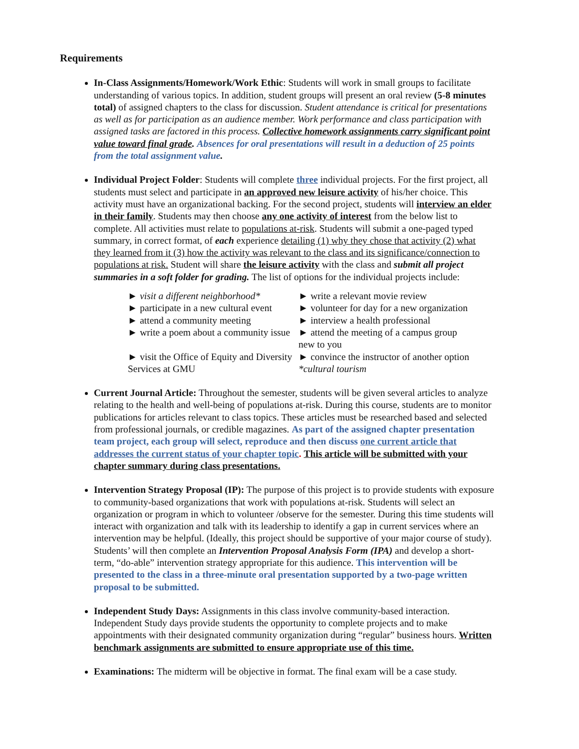Requirements
In-Class Assignments/Homework/Work Ethic: Students will work in small groups to facilitate understanding of various topics. In addition, student groups will present an oral review (5-8 minutes total) of assigned chapters to the class for discussion. Student attendance is critical for presentations as well as for participation as an audience member. Work performance and class participation with assigned tasks are factored in this process. Collective homework assignments carry significant point value toward final grade. Absences for oral presentations will result in a deduction of 25 points from the total assignment value.
Individual Project Folder: Students will complete three individual projects. For the first project, all students must select and participate in an approved new leisure activity of his/her choice. This activity must have an organizational backing. For the second project, students will interview an elder in their family. Students may then choose any one activity of interest from the below list to complete. All activities must relate to populations at-risk. Students will submit a one-paged typed summary, in correct format, of each experience detailing (1) why they chose that activity (2) what they learned from it (3) how the activity was relevant to the class and its significance/connection to populations at risk. Student will share the leisure activity with the class and submit all project summaries in a soft folder for grading. The list of options for the individual projects include:
► visit a different neighborhood*
► write a relevant movie review
► participate in a new cultural event
► volunteer for day for a new organization
► attend a community meeting
► interview a health professional
► write a poem about a community issue
► attend the meeting of a campus group
new to you
► visit the Office of Equity and Diversity
Services at GMU
► convince the instructor of another option
*cultural tourism
Current Journal Article: Throughout the semester, students will be given several articles to analyze relating to the health and well-being of populations at-risk. During this course, students are to monitor publications for articles relevant to class topics. These articles must be researched based and selected from professional journals, or credible magazines. As part of the assigned chapter presentation team project, each group will select, reproduce and then discuss one current article that addresses the current status of your chapter topic. This article will be submitted with your chapter summary during class presentations.
Intervention Strategy Proposal (IP): The purpose of this project is to provide students with exposure to community-based organizations that work with populations at-risk. Students will select an organization or program in which to volunteer /observe for the semester. During this time students will interact with organization and talk with its leadership to identify a gap in current services where an intervention may be helpful. (Ideally, this project should be supportive of your major course of study). Students’ will then complete an Intervention Proposal Analysis Form (IPA) and develop a short-term, “do-able” intervention strategy appropriate for this audience. This intervention will be presented to the class in a three-minute oral presentation supported by a two-page written proposal to be submitted.
Independent Study Days: Assignments in this class involve community-based interaction. Independent Study days provide students the opportunity to complete projects and to make appointments with their designated community organization during “regular” business hours. Written benchmark assignments are submitted to ensure appropriate use of this time.
Examinations: The midterm will be objective in format. The final exam will be a case study.